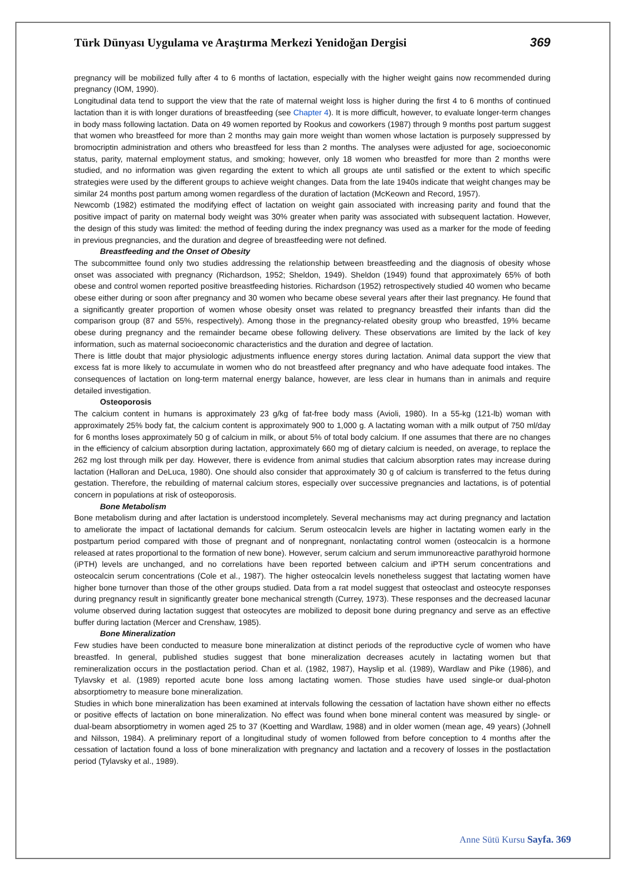Türk Dünyası Uygulama ve Araştırma Merkezi Yenidoğan Dergisi 369
pregnancy will be mobilized fully after 4 to 6 months of lactation, especially with the higher weight gains now recommended during pregnancy (IOM, 1990).
Longitudinal data tend to support the view that the rate of maternal weight loss is higher during the first 4 to 6 months of continued lactation than it is with longer durations of breastfeeding (see Chapter 4). It is more difficult, however, to evaluate longer-term changes in body mass following lactation. Data on 49 women reported by Rookus and coworkers (1987) through 9 months post partum suggest that women who breastfeed for more than 2 months may gain more weight than women whose lactation is purposely suppressed by bromocriptin administration and others who breastfeed for less than 2 months. The analyses were adjusted for age, socioeconomic status, parity, maternal employment status, and smoking; however, only 18 women who breastfed for more than 2 months were studied, and no information was given regarding the extent to which all groups ate until satisfied or the extent to which specific strategies were used by the different groups to achieve weight changes. Data from the late 1940s indicate that weight changes may be similar 24 months post partum among women regardless of the duration of lactation (McKeown and Record, 1957).
Newcomb (1982) estimated the modifying effect of lactation on weight gain associated with increasing parity and found that the positive impact of parity on maternal body weight was 30% greater when parity was associated with subsequent lactation. However, the design of this study was limited: the method of feeding during the index pregnancy was used as a marker for the mode of feeding in previous pregnancies, and the duration and degree of breastfeeding were not defined.
Breastfeeding and the Onset of Obesity
The subcommittee found only two studies addressing the relationship between breastfeeding and the diagnosis of obesity whose onset was associated with pregnancy (Richardson, 1952; Sheldon, 1949). Sheldon (1949) found that approximately 65% of both obese and control women reported positive breastfeeding histories. Richardson (1952) retrospectively studied 40 women who became obese either during or soon after pregnancy and 30 women who became obese several years after their last pregnancy. He found that a significantly greater proportion of women whose obesity onset was related to pregnancy breastfed their infants than did the comparison group (87 and 55%, respectively). Among those in the pregnancy-related obesity group who breastfed, 19% became obese during pregnancy and the remainder became obese following delivery. These observations are limited by the lack of key information, such as maternal socioeconomic characteristics and the duration and degree of lactation.
There is little doubt that major physiologic adjustments influence energy stores during lactation. Animal data support the view that excess fat is more likely to accumulate in women who do not breastfeed after pregnancy and who have adequate food intakes. The consequences of lactation on long-term maternal energy balance, however, are less clear in humans than in animals and require detailed investigation.
Osteoporosis
The calcium content in humans is approximately 23 g/kg of fat-free body mass (Avioli, 1980). In a 55-kg (121-lb) woman with approximately 25% body fat, the calcium content is approximately 900 to 1,000 g. A lactating woman with a milk output of 750 ml/day for 6 months loses approximately 50 g of calcium in milk, or about 5% of total body calcium. If one assumes that there are no changes in the efficiency of calcium absorption during lactation, approximately 660 mg of dietary calcium is needed, on average, to replace the 262 mg lost through milk per day. However, there is evidence from animal studies that calcium absorption rates may increase during lactation (Halloran and DeLuca, 1980). One should also consider that approximately 30 g of calcium is transferred to the fetus during gestation. Therefore, the rebuilding of maternal calcium stores, especially over successive pregnancies and lactations, is of potential concern in populations at risk of osteoporosis.
Bone Metabolism
Bone metabolism during and after lactation is understood incompletely. Several mechanisms may act during pregnancy and lactation to ameliorate the impact of lactational demands for calcium. Serum osteocalcin levels are higher in lactating women early in the postpartum period compared with those of pregnant and of nonpregnant, nonlactating control women (osteocalcin is a hormone released at rates proportional to the formation of new bone). However, serum calcium and serum immunoreactive parathyroid hormone (iPTH) levels are unchanged, and no correlations have been reported between calcium and iPTH serum concentrations and osteocalcin serum concentrations (Cole et al., 1987). The higher osteocalcin levels nonetheless suggest that lactating women have higher bone turnover than those of the other groups studied. Data from a rat model suggest that osteoclast and osteocyte responses during pregnancy result in significantly greater bone mechanical strength (Currey, 1973). These responses and the decreased lacunar volume observed during lactation suggest that osteocytes are mobilized to deposit bone during pregnancy and serve as an effective buffer during lactation (Mercer and Crenshaw, 1985).
Bone Mineralization
Few studies have been conducted to measure bone mineralization at distinct periods of the reproductive cycle of women who have breastfed. In general, published studies suggest that bone mineralization decreases acutely in lactating women but that remineralization occurs in the postlactation period. Chan et al. (1982, 1987), Hayslip et al. (1989), Wardlaw and Pike (1986), and Tylavsky et al. (1989) reported acute bone loss among lactating women. Those studies have used single-or dual-photon absorptiometry to measure bone mineralization.
Studies in which bone mineralization has been examined at intervals following the cessation of lactation have shown either no effects or positive effects of lactation on bone mineralization. No effect was found when bone mineral content was measured by single- or dual-beam absorptiometry in women aged 25 to 37 (Koetting and Wardlaw, 1988) and in older women (mean age, 49 years) (Johnell and Nilsson, 1984). A preliminary report of a longitudinal study of women followed from before conception to 4 months after the cessation of lactation found a loss of bone mineralization with pregnancy and lactation and a recovery of losses in the postlactation period (Tylavsky et al., 1989).
Anne Sütü Kursu Sayfa. 369